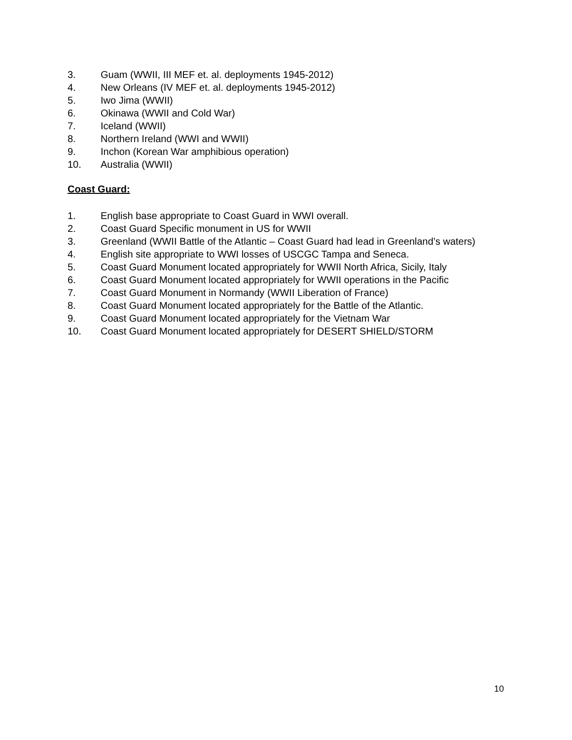3. Guam (WWII, III MEF et. al. deployments 1945-2012)
4. New Orleans (IV MEF et. al. deployments 1945-2012)
5. Iwo Jima (WWII)
6. Okinawa (WWII and Cold War)
7. Iceland (WWII)
8. Northern Ireland (WWI and WWII)
9. Inchon (Korean War amphibious operation)
10. Australia (WWII)
Coast Guard:
1. English base appropriate to Coast Guard in WWI overall.
2. Coast Guard Specific monument in US for WWII
3. Greenland (WWII Battle of the Atlantic – Coast Guard had lead in Greenland’s waters)
4. English site appropriate to WWI losses of USCGC Tampa and Seneca.
5. Coast Guard Monument located appropriately for WWII North Africa, Sicily, Italy
6. Coast Guard Monument located appropriately for WWII operations in the Pacific
7. Coast Guard Monument in Normandy (WWII Liberation of France)
8. Coast Guard Monument located appropriately for the Battle of the Atlantic.
9. Coast Guard Monument located appropriately for the Vietnam War
10. Coast Guard Monument located appropriately for DESERT SHIELD/STORM
10